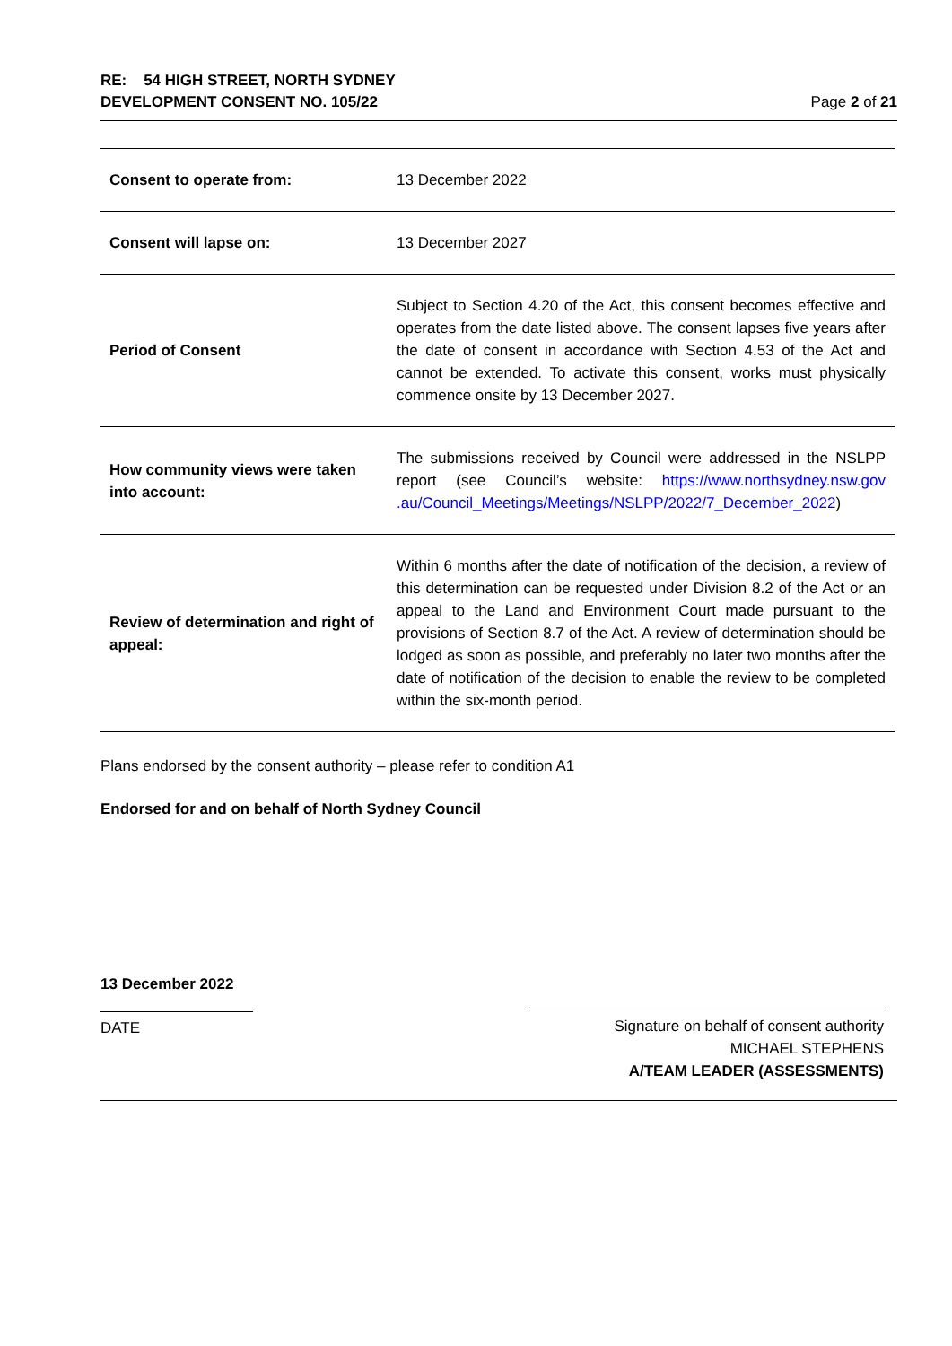RE: 54 HIGH STREET, NORTH SYDNEY
DEVELOPMENT CONSENT NO. 105/22
Page 2 of 21
| Consent to operate from: | 13 December 2022 |
| Consent will lapse on: | 13 December 2027 |
| Period of Consent | Subject to Section 4.20 of the Act, this consent becomes effective and operates from the date listed above. The consent lapses five years after the date of consent in accordance with Section 4.53 of the Act and cannot be extended. To activate this consent, works must physically commence onsite by 13 December 2027. |
| How community views were taken into account: | The submissions received by Council were addressed in the NSLPP report (see Council’s website: https://www.northsydney.nsw.gov .au/Council_Meetings/Meetings/NSLPP/2022/7_December_2022 ) |
| Review of determination and right of appeal: | Within 6 months after the date of notification of the decision, a review of this determination can be requested under Division 8.2 of the Act or an appeal to the Land and Environment Court made pursuant to the provisions of Section 8.7 of the Act. A review of determination should be lodged as soon as possible, and preferably no later two months after the date of notification of the decision to enable the review to be completed within the six-month period. |
Plans endorsed by the consent authority – please refer to condition A1
Endorsed for and on behalf of North Sydney Council
13 December 2022
DATE
Signature on behalf of consent authority
MICHAEL STEPHENS
A/TEAM LEADER (ASSESSMENTS)